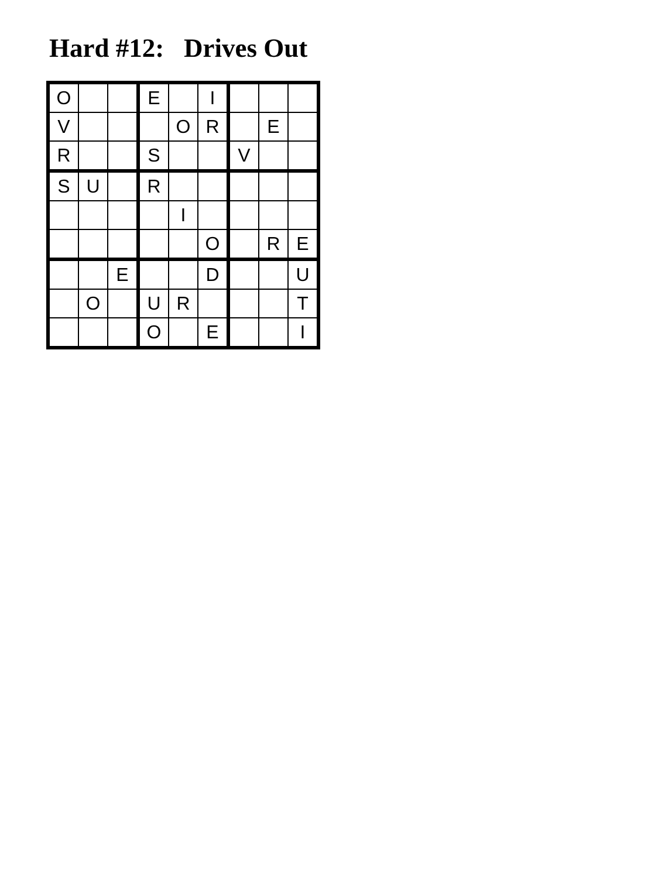Hard #12: Drives Out
| O | | | E | | I | | | |
| V | | | | O | R | | E | |
| R | | | S | | | V | | |
| S | U | | R | | | | | |
| | | | | I | | | | |
| | | | | | O | | R | E |
| | | E | | | D | | | U |
| | O | | U | R | | | | T |
| | | | O | | E | | | I |